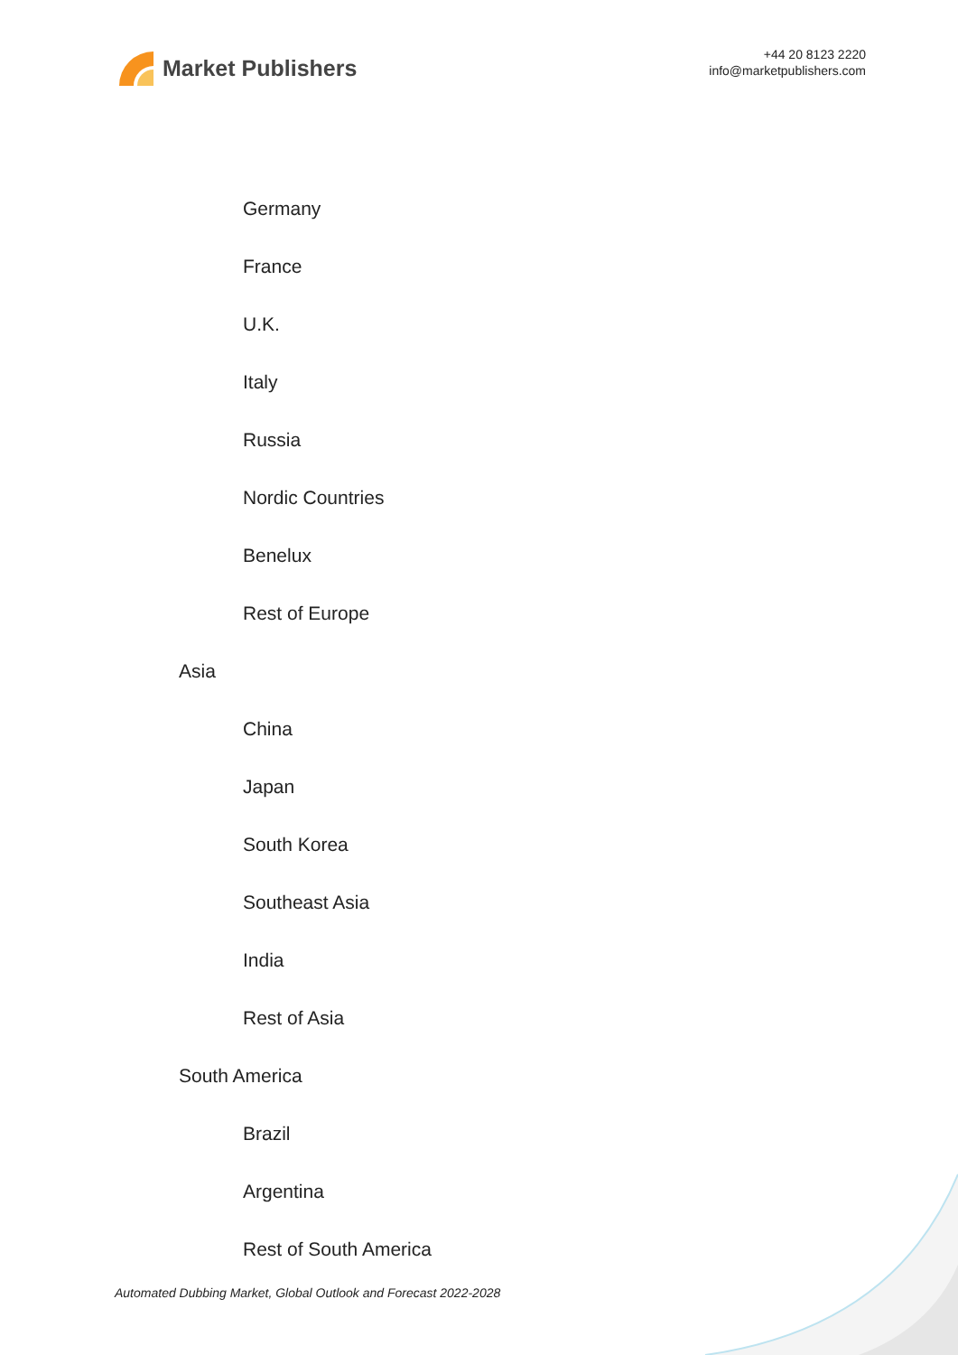Market Publishers
+44 20 8123 2220
info@marketpublishers.com
Germany
France
U.K.
Italy
Russia
Nordic Countries
Benelux
Rest of Europe
Asia
China
Japan
South Korea
Southeast Asia
India
Rest of Asia
South America
Brazil
Argentina
Rest of South America
Automated Dubbing Market, Global Outlook and Forecast 2022-2028